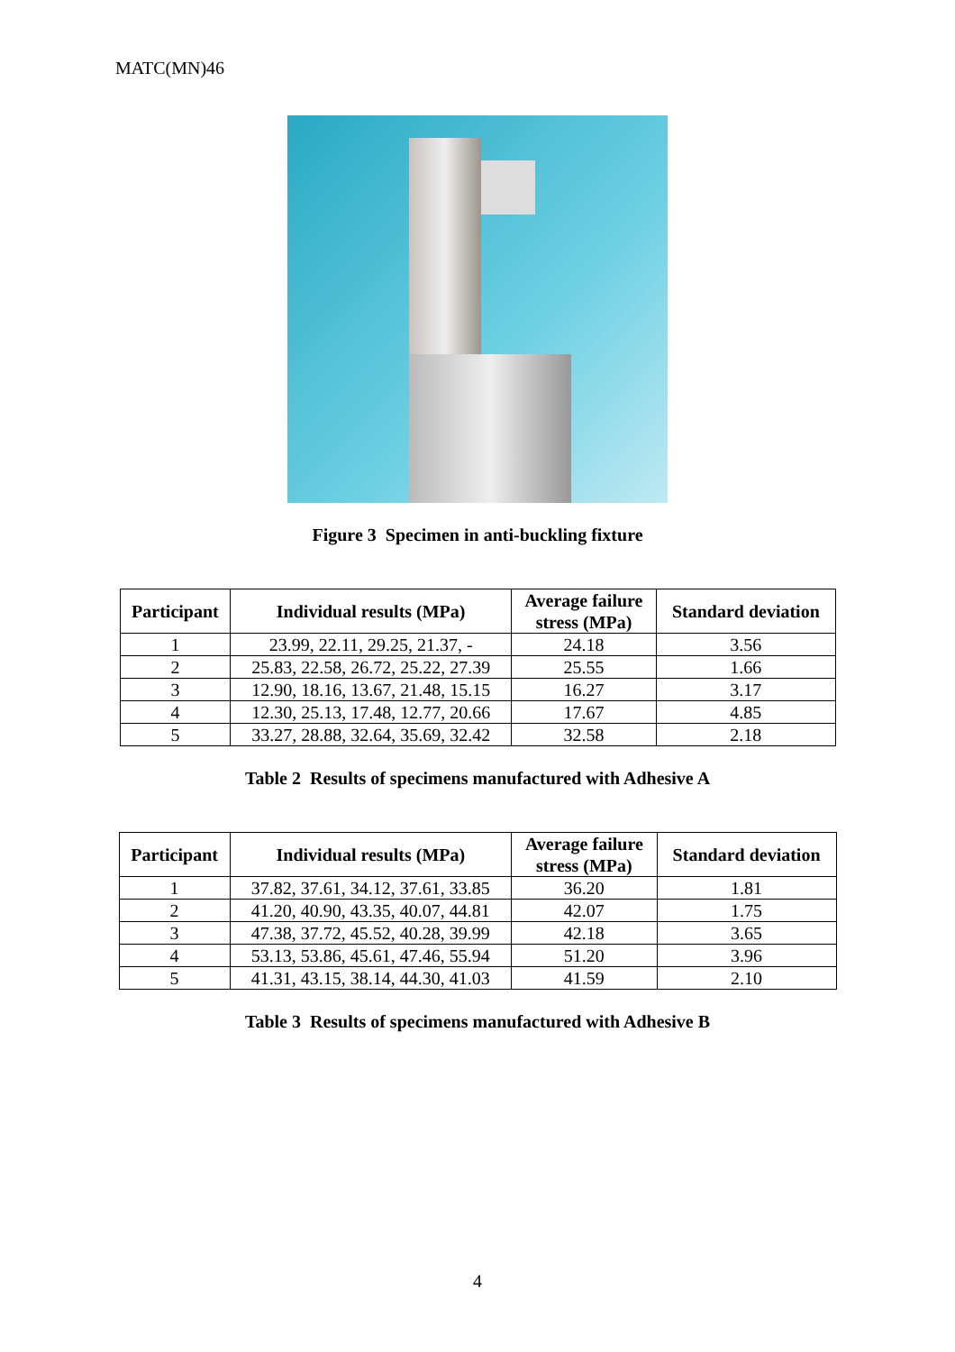MATC(MN)46
Figure 3 Specimen in anti-buckling fixture
| Participant | Individual results (MPa) | Average failure stress (MPa) | Standard deviation |
| --- | --- | --- | --- |
| 1 | 23.99, 22.11, 29.25, 21.37, - | 24.18 | 3.56 |
| 2 | 25.83, 22.58, 26.72, 25.22, 27.39 | 25.55 | 1.66 |
| 3 | 12.90, 18.16, 13.67, 21.48, 15.15 | 16.27 | 3.17 |
| 4 | 12.30, 25.13, 17.48, 12.77, 20.66 | 17.67 | 4.85 |
| 5 | 33.27, 28.88, 32.64, 35.69, 32.42 | 32.58 | 2.18 |
Table 2 Results of specimens manufactured with Adhesive A
| Participant | Individual results (MPa) | Average failure stress (MPa) | Standard deviation |
| --- | --- | --- | --- |
| 1 | 37.82, 37.61, 34.12, 37.61, 33.85 | 36.20 | 1.81 |
| 2 | 41.20, 40.90, 43.35, 40.07, 44.81 | 42.07 | 1.75 |
| 3 | 47.38, 37.72, 45.52, 40.28, 39.99 | 42.18 | 3.65 |
| 4 | 53.13, 53.86, 45.61, 47.46, 55.94 | 51.20 | 3.96 |
| 5 | 41.31, 43.15, 38.14, 44.30, 41.03 | 41.59 | 2.10 |
Table 3 Results of specimens manufactured with Adhesive B
4